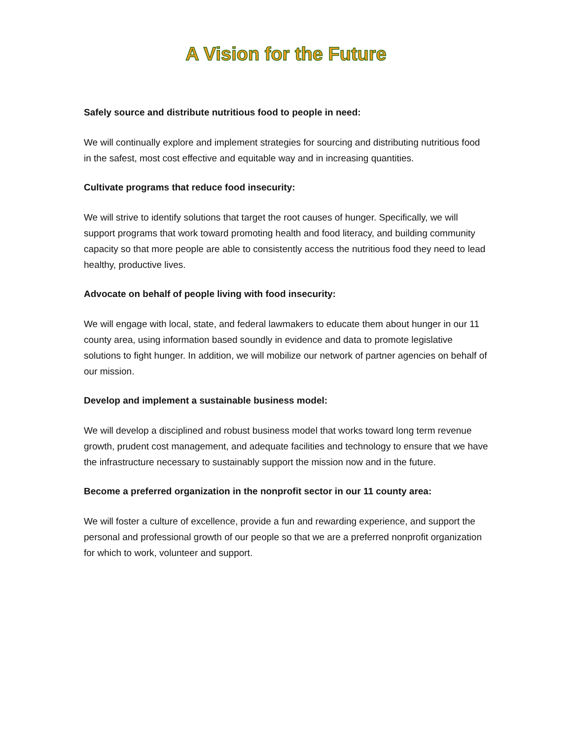A Vision for the Future
Safely source and distribute nutritious food to people in need:
We will continually explore and implement strategies for sourcing and distributing nutritious food in the safest, most cost effective and equitable way and in increasing quantities.
Cultivate programs that reduce food insecurity:
We will strive to identify solutions that target the root causes of hunger. Specifically, we will support programs that work toward promoting health and food literacy, and building community capacity so that more people are able to consistently access the nutritious food they need to lead healthy, productive lives.
Advocate on behalf of people living with food insecurity:
We will engage with local, state, and federal lawmakers to educate them about hunger in our 11 county area, using information based soundly in evidence and data to promote legislative solutions to fight hunger. In addition, we will mobilize our network of partner agencies on behalf of our mission.
Develop and implement a sustainable business model:
We will develop a disciplined and robust business model that works toward long term revenue growth, prudent cost management, and adequate facilities and technology to ensure that we have the infrastructure necessary to sustainably support the mission now and in the future.
Become a preferred organization in the nonprofit sector in our 11 county area:
We will foster a culture of excellence, provide a fun and rewarding experience, and support the personal and professional growth of our people so that we are a preferred nonprofit organization for which to work, volunteer and support.